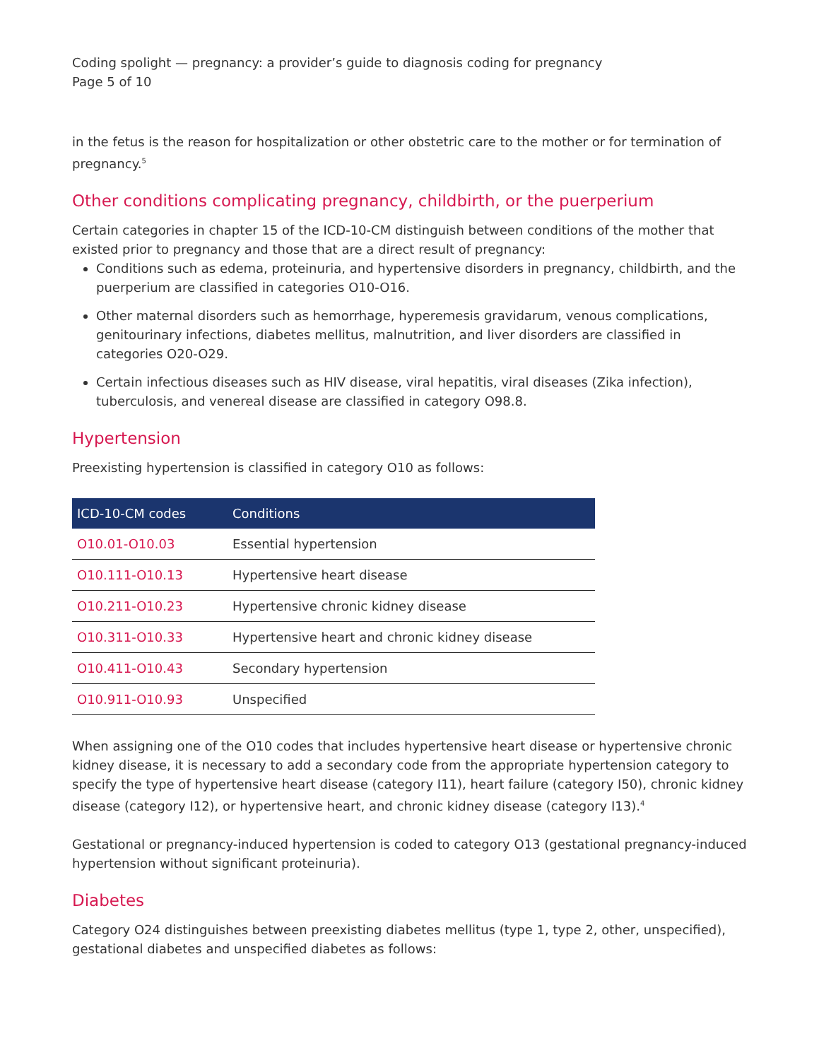Coding spolight — pregnancy: a provider’s guide to diagnosis coding for pregnancy
Page 5 of 10
in the fetus is the reason for hospitalization or other obstetric care to the mother or for termination of pregnancy.<sup>5</sup>
Other conditions complicating pregnancy, childbirth, or the puerperium
Certain categories in chapter 15 of the ICD-10-CM distinguish between conditions of the mother that existed prior to pregnancy and those that are a direct result of pregnancy:
Conditions such as edema, proteinuria, and hypertensive disorders in pregnancy, childbirth, and the puerperium are classified in categories O10-O16.
Other maternal disorders such as hemorrhage, hyperemesis gravidarum, venous complications, genitourinary infections, diabetes mellitus, malnutrition, and liver disorders are classified in categories O20-O29.
Certain infectious diseases such as HIV disease, viral hepatitis, viral diseases (Zika infection), tuberculosis, and venereal disease are classified in category O98.8.
Hypertension
Preexisting hypertension is classified in category O10 as follows:
| ICD-10-CM codes | Conditions |
| --- | --- |
| O10.01-O10.03 | Essential hypertension |
| O10.111-O10.13 | Hypertensive heart disease |
| O10.211-O10.23 | Hypertensive chronic kidney disease |
| O10.311-O10.33 | Hypertensive heart and chronic kidney disease |
| O10.411-O10.43 | Secondary hypertension |
| O10.911-O10.93 | Unspecified |
When assigning one of the O10 codes that includes hypertensive heart disease or hypertensive chronic kidney disease, it is necessary to add a secondary code from the appropriate hypertension category to specify the type of hypertensive heart disease (category I11), heart failure (category I50), chronic kidney disease (category I12), or hypertensive heart, and chronic kidney disease (category I13).<sup>4</sup>
Gestational or pregnancy-induced hypertension is coded to category O13 (gestational pregnancy-induced hypertension without significant proteinuria).
Diabetes
Category O24 distinguishes between preexisting diabetes mellitus (type 1, type 2, other, unspecified), gestational diabetes and unspecified diabetes as follows: